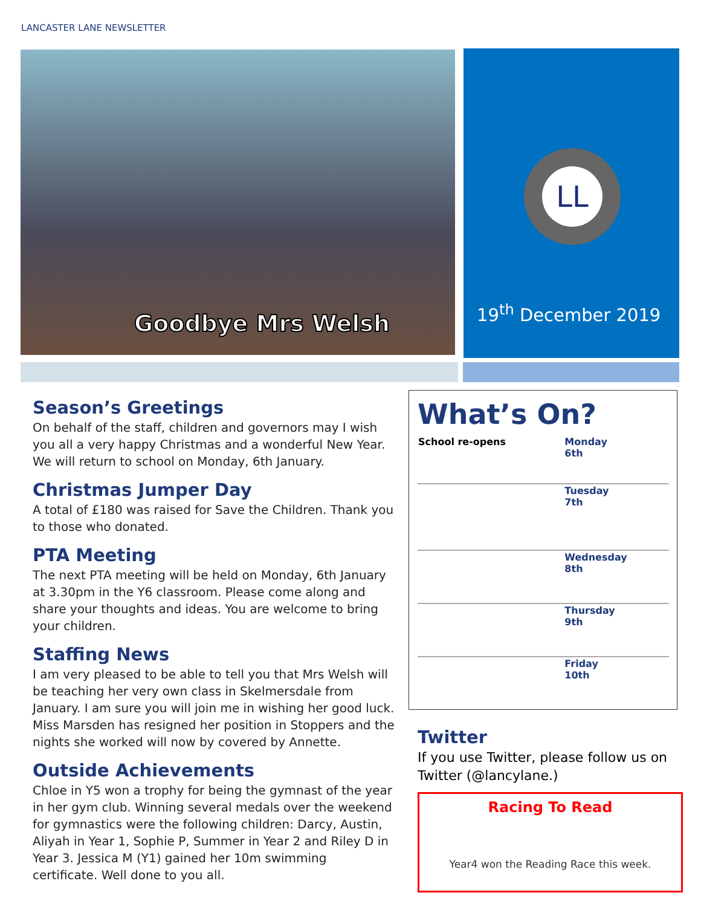LANCASTER LANE NEWSLETTER
Goodbye Mrs Welsh
LL
19<sup>th</sup> December 2019
Season’s Greetings
On behalf of the staff, children and governors may I wish you all a very happy Christmas and a wonderful New Year. We will return to school on Monday, 6th January.
Christmas Jumper Day
A total of £180 was raised for Save the Children. Thank you to those who donated.
PTA Meeting
The next PTA meeting will be held on Monday, 6th January at 3.30pm in the Y6 classroom. Please come along and share your thoughts and ideas. You are welcome to bring your children.
Staffing News
I am very pleased to be able to tell you that Mrs Welsh will be teaching her very own class in Skelmersdale from January. I am sure you will join me in wishing her good luck.
Miss Marsden has resigned her position in Stoppers and the nights she worked will now by covered by Annette.
Outside Achievements
Chloe in Y5 won a trophy for being the gymnast of the year in her gym club. Winning several medals over the weekend for gymnastics were the following children: Darcy, Austin, Aliyah in Year 1, Sophie P, Summer in Year 2 and Riley D in Year 3. Jessica M (Y1) gained her 10m swimming certificate. Well done to you all.
What’s On?
| School re-opens | Monday 6th |
| | Tuesday 7th |
| | Wednesday 8th |
| | Thursday 9th |
| | Friday 10th |
Twitter
If you use Twitter, please follow us on Twitter (@lancylane.)
Racing To Read
Year4 won the Reading Race this week.